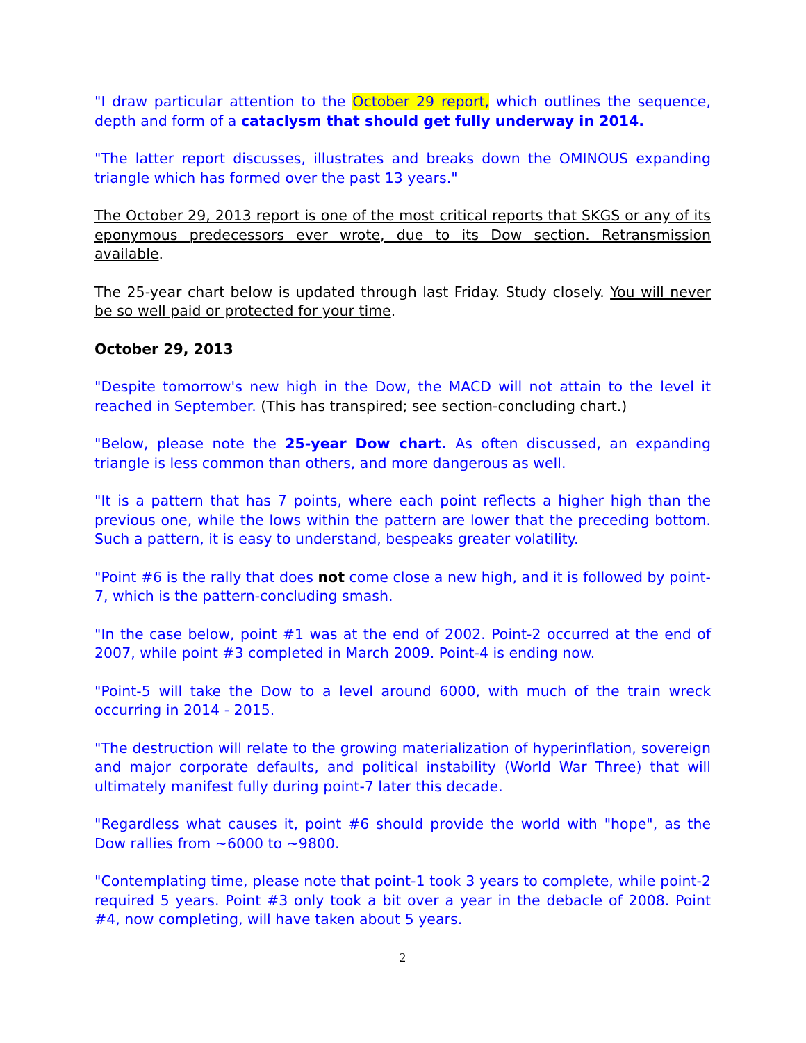"I draw particular attention to the October 29 report, which outlines the sequence, depth and form of a cataclysm that should get fully underway in 2014.
"The latter report discusses, illustrates and breaks down the OMINOUS expanding triangle which has formed over the past 13 years."
The October 29, 2013 report is one of the most critical reports that SKGS or any of its eponymous predecessors ever wrote, due to its Dow section. Retransmission available.
The 25-year chart below is updated through last Friday. Study closely. You will never be so well paid or protected for your time.
October 29, 2013
"Despite tomorrow's new high in the Dow, the MACD will not attain to the level it reached in September. (This has transpired; see section-concluding chart.)
"Below, please note the 25-year Dow chart. As often discussed, an expanding triangle is less common than others, and more dangerous as well.
"It is a pattern that has 7 points, where each point reflects a higher high than the previous one, while the lows within the pattern are lower that the preceding bottom. Such a pattern, it is easy to understand, bespeaks greater volatility.
"Point #6 is the rally that does not come close a new high, and it is followed by point-7, which is the pattern-concluding smash.
"In the case below, point #1 was at the end of 2002. Point-2 occurred at the end of 2007, while point #3 completed in March 2009. Point-4 is ending now.
"Point-5 will take the Dow to a level around 6000, with much of the train wreck occurring in 2014 - 2015.
"The destruction will relate to the growing materialization of hyperinflation, sovereign and major corporate defaults, and political instability (World War Three) that will ultimately manifest fully during point-7 later this decade.
"Regardless what causes it, point #6 should provide the world with "hope", as the Dow rallies from ~6000 to ~9800.
"Contemplating time, please note that point-1 took 3 years to complete, while point-2 required 5 years. Point #3 only took a bit over a year in the debacle of 2008. Point #4, now completing, will have taken about 5 years.
2